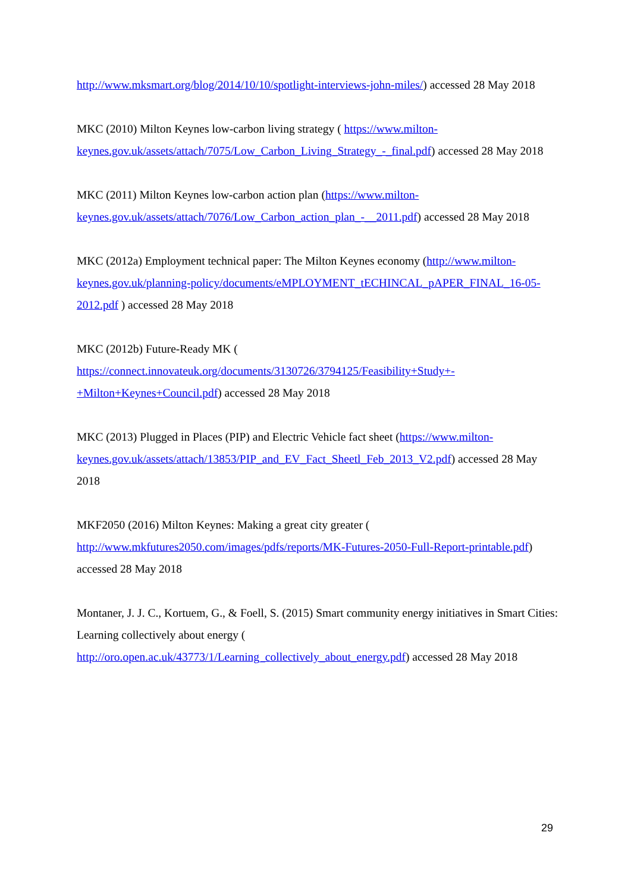http://www.mksmart.org/blog/2014/10/10/spotlight-interviews-john-miles/) accessed 28 May 2018
MKC (2010) Milton Keynes low-carbon living strategy ( https://www.milton-keynes.gov.uk/assets/attach/7075/Low_Carbon_Living_Strategy_-_final.pdf) accessed 28 May 2018
MKC (2011) Milton Keynes low-carbon action plan (https://www.milton-keynes.gov.uk/assets/attach/7076/Low_Carbon_action_plan_-__2011.pdf) accessed 28 May 2018
MKC (2012a) Employment technical paper: The Milton Keynes economy (http://www.milton-keynes.gov.uk/planning-policy/documents/eMPLOYMENT_tECHINCAL_pAPER_FINAL_16-05-2012.pdf ) accessed 28 May 2018
MKC (2012b) Future-Ready MK ( https://connect.innovateuk.org/documents/3130726/3794125/Feasibility+Study+-+Milton+Keynes+Council.pdf) accessed 28 May 2018
MKC (2013) Plugged in Places (PIP) and Electric Vehicle fact sheet (https://www.milton-keynes.gov.uk/assets/attach/13853/PIP_and_EV_Fact_Sheetl_Feb_2013_V2.pdf) accessed 28 May 2018
MKF2050 (2016) Milton Keynes: Making a great city greater ( http://www.mkfutures2050.com/images/pdfs/reports/MK-Futures-2050-Full-Report-printable.pdf) accessed 28 May 2018
Montaner, J. J. C., Kortuem, G., & Foell, S. (2015) Smart community energy initiatives in Smart Cities: Learning collectively about energy ( http://oro.open.ac.uk/43773/1/Learning_collectively_about_energy.pdf) accessed 28 May 2018
29